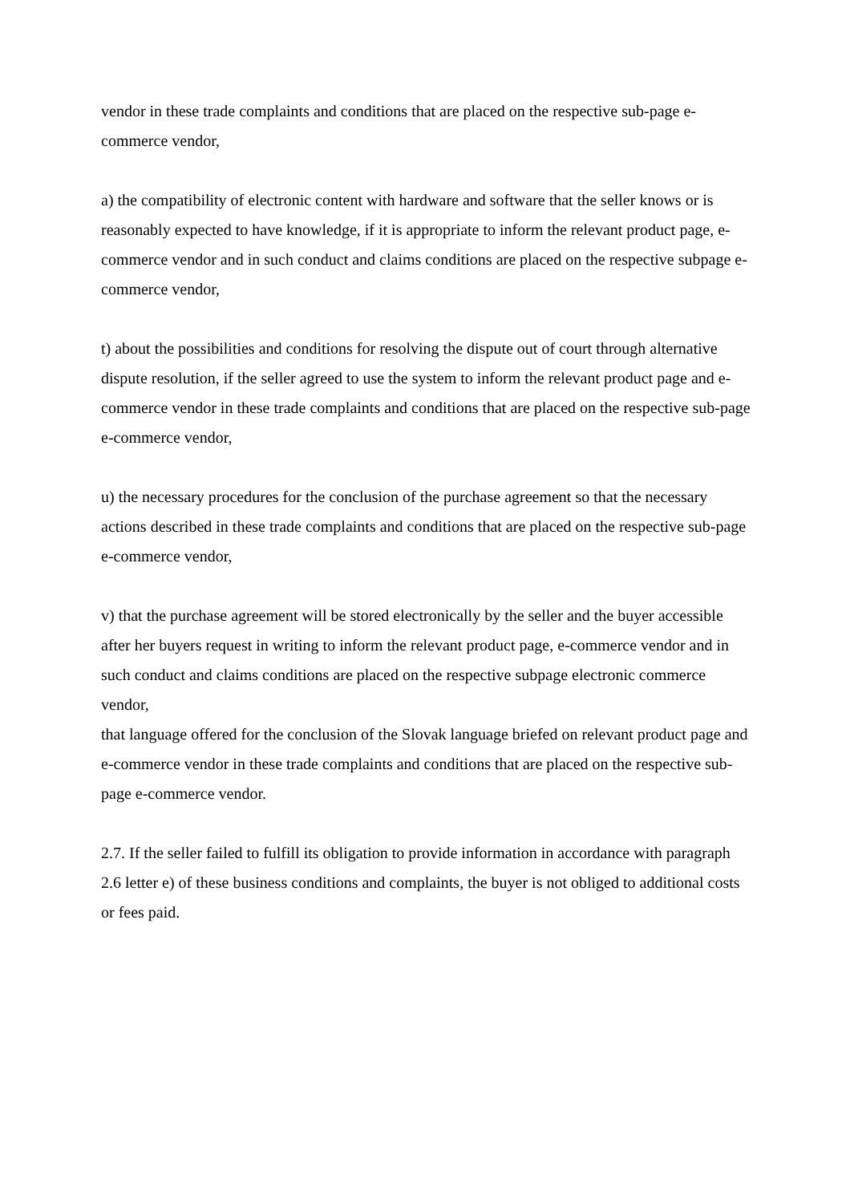vendor in these trade complaints and conditions that are placed on the respective sub-page e-commerce vendor,
a) the compatibility of electronic content with hardware and software that the seller knows or is reasonably expected to have knowledge, if it is appropriate to inform the relevant product page, e-commerce vendor and in such conduct and claims conditions are placed on the respective subpage e-commerce vendor,
t) about the possibilities and conditions for resolving the dispute out of court through alternative dispute resolution, if the seller agreed to use the system to inform the relevant product page and e-commerce vendor in these trade complaints and conditions that are placed on the respective sub-page e-commerce vendor,
u) the necessary procedures for the conclusion of the purchase agreement so that the necessary actions described in these trade complaints and conditions that are placed on the respective sub-page e-commerce vendor,
v) that the purchase agreement will be stored electronically by the seller and the buyer accessible after her buyers request in writing to inform the relevant product page, e-commerce vendor and in such conduct and claims conditions are placed on the respective subpage electronic commerce vendor,
that language offered for the conclusion of the Slovak language briefed on relevant product page and e-commerce vendor in these trade complaints and conditions that are placed on the respective sub-page e-commerce vendor.
2.7. If the seller failed to fulfill its obligation to provide information in accordance with paragraph 2.6 letter e) of these business conditions and complaints, the buyer is not obliged to additional costs or fees paid.